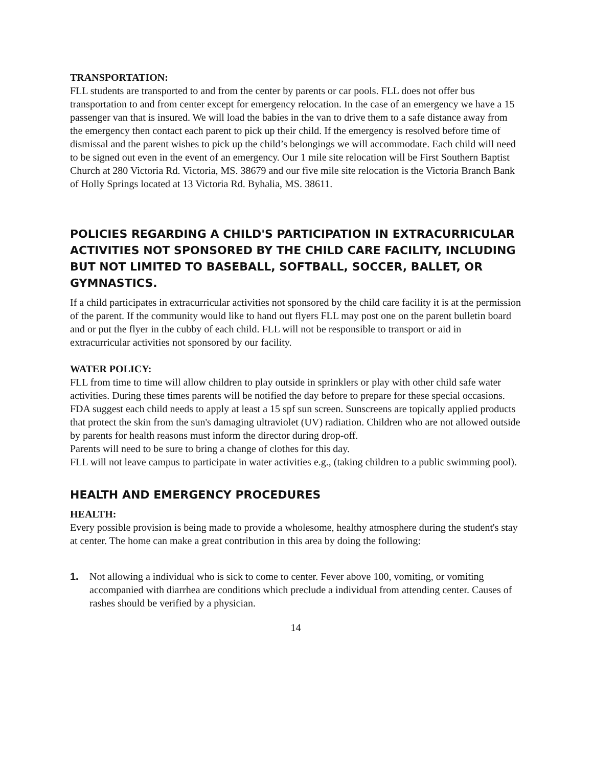TRANSPORTATION:
FLL students are transported to and from the center by parents or car pools. FLL does not offer bus transportation to and from center except for emergency relocation. In the case of an emergency we have a 15 passenger van that is insured. We will load the babies in the van to drive them to a safe distance away from the emergency then contact each parent to pick up their child. If the emergency is resolved before time of dismissal and the parent wishes to pick up the child’s belongings we will accommodate. Each child will need to be signed out even in the event of an emergency. Our 1 mile site relocation will be First Southern Baptist Church at 280 Victoria Rd. Victoria, MS. 38679 and our five mile site relocation is the Victoria Branch Bank of Holly Springs located at 13 Victoria Rd. Byhalia, MS. 38611.
POLICIES REGARDING A CHILD'S PARTICIPATION IN EXTRACURRICULAR ACTIVITIES NOT SPONSORED BY THE CHILD CARE FACILITY, INCLUDING BUT NOT LIMITED TO BASEBALL, SOFTBALL, SOCCER, BALLET, OR GYMNASTICS.
If a child participates in extracurricular activities not sponsored by the child care facility it is at the permission of the parent. If the community would like to hand out flyers FLL may post one on the parent bulletin board and or put the flyer in the cubby of each child. FLL will not be responsible to transport or aid in extracurricular activities not sponsored by our facility.
WATER POLICY:
FLL from time to time will allow children to play outside in sprinklers or play with other child safe water activities. During these times parents will be notified the day before to prepare for these special occasions. FDA suggest each child needs to apply at least a 15 spf sun screen. Sunscreens are topically applied products that protect the skin from the sun's damaging ultraviolet (UV) radiation. Children who are not allowed outside by parents for health reasons must inform the director during drop-off.
Parents will need to be sure to bring a change of clothes for this day.
FLL will not leave campus to participate in water activities e.g., (taking children to a public swimming pool).
HEALTH AND EMERGENCY PROCEDURES
HEALTH:
Every possible provision is being made to provide a wholesome, healthy atmosphere during the student's stay at center. The home can make a great contribution in this area by doing the following:
1. Not allowing a individual who is sick to come to center. Fever above 100, vomiting, or vomiting accompanied with diarrhea are conditions which preclude a individual from attending center. Causes of rashes should be verified by a physician.
14